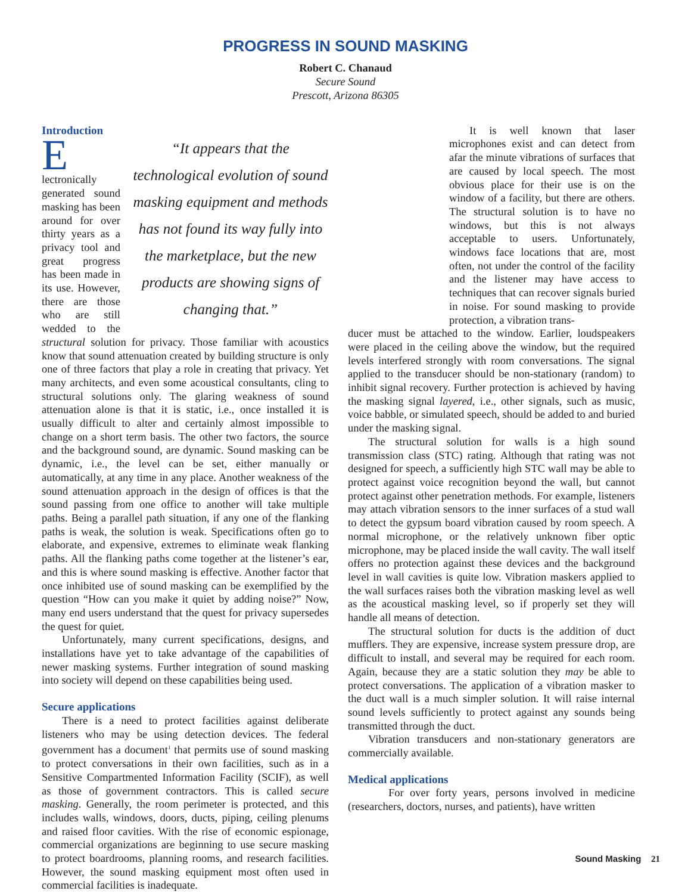PROGRESS IN SOUND MASKING
Robert C. Chanaud
Secure Sound
Prescott, Arizona 86305
Introduction
“It appears that the technological evolution of sound masking equipment and methods has not found its way fully into the marketplace, but the new products are showing signs of changing that.”
Electronically generated sound masking has been around for over thirty years as a privacy tool and great progress has been made in its use. However, there are those who are still wedded to the structural solution for privacy. Those familiar with acoustics know that sound attenuation created by building structure is only one of three factors that play a role in creating that privacy. Yet many architects, and even some acoustical consultants, cling to structural solutions only. The glaring weakness of sound attenuation alone is that it is static, i.e., once installed it is usually difficult to alter and certainly almost impossible to change on a short term basis. The other two factors, the source and the background sound, are dynamic. Sound masking can be dynamic, i.e., the level can be set, either manually or automatically, at any time in any place. Another weakness of the sound attenuation approach in the design of offices is that the sound passing from one office to another will take multiple paths. Being a parallel path situation, if any one of the flanking paths is weak, the solution is weak. Specifications often go to elaborate, and expensive, extremes to eliminate weak flanking paths. All the flanking paths come together at the listener’s ear, and this is where sound masking is effective. Another factor that once inhibited use of sound masking can be exemplified by the question “How can you make it quiet by adding noise?” Now, many end users understand that the quest for privacy supersedes the quest for quiet.
Unfortunately, many current specifications, designs, and installations have yet to take advantage of the capabilities of newer masking systems. Further integration of sound masking into society will depend on these capabilities being used.
Secure applications
There is a need to protect facilities against deliberate listeners who may be using detection devices. The federal government has a document<sup>1</sup> that permits use of sound masking to protect conversations in their own facilities, such as in a Sensitive Compartmented Information Facility (SCIF), as well as those of government contractors. This is called secure masking. Generally, the room perimeter is protected, and this includes walls, windows, doors, ducts, piping, ceiling plenums and raised floor cavities. With the rise of economic espionage, commercial organizations are beginning to use secure masking to protect boardrooms, planning rooms, and research facilities. However, the sound masking equipment most often used in commercial facilities is inadequate.
It is well known that laser microphones exist and can detect from afar the minute vibrations of surfaces that are caused by local speech. The most obvious place for their use is on the window of a facility, but there are others. The structural solution is to have no windows, but this is not always acceptable to users. Unfortunately, windows face locations that are, most often, not under the control of the facility and the listener may have access to techniques that can recover signals buried in noise. For sound masking to provide protection, a vibration trans-
ducer must be attached to the window. Earlier, loudspeakers were placed in the ceiling above the window, but the required levels interfered strongly with room conversations. The signal applied to the transducer should be non-stationary (random) to inhibit signal recovery. Further protection is achieved by having the masking signal layered, i.e., other signals, such as music, voice babble, or simulated speech, should be added to and buried under the masking signal.
The structural solution for walls is a high sound transmission class (STC) rating. Although that rating was not designed for speech, a sufficiently high STC wall may be able to protect against voice recognition beyond the wall, but cannot protect against other penetration methods. For example, listeners may attach vibration sensors to the inner surfaces of a stud wall to detect the gypsum board vibration caused by room speech. A normal microphone, or the relatively unknown fiber optic microphone, may be placed inside the wall cavity. The wall itself offers no protection against these devices and the background level in wall cavities is quite low. Vibration maskers applied to the wall surfaces raises both the vibration masking level as well as the acoustical masking level, so if properly set they will handle all means of detection.
The structural solution for ducts is the addition of duct mufflers. They are expensive, increase system pressure drop, are difficult to install, and several may be required for each room. Again, because they are a static solution they may be able to protect conversations. The application of a vibration masker to the duct wall is a much simpler solution. It will raise internal sound levels sufficiently to protect against any sounds being transmitted through the duct.
Vibration transducers and non-stationary generators are commercially available.
Medical applications
For over forty years, persons involved in medicine (researchers, doctors, nurses, and patients), have written
Sound Masking 21